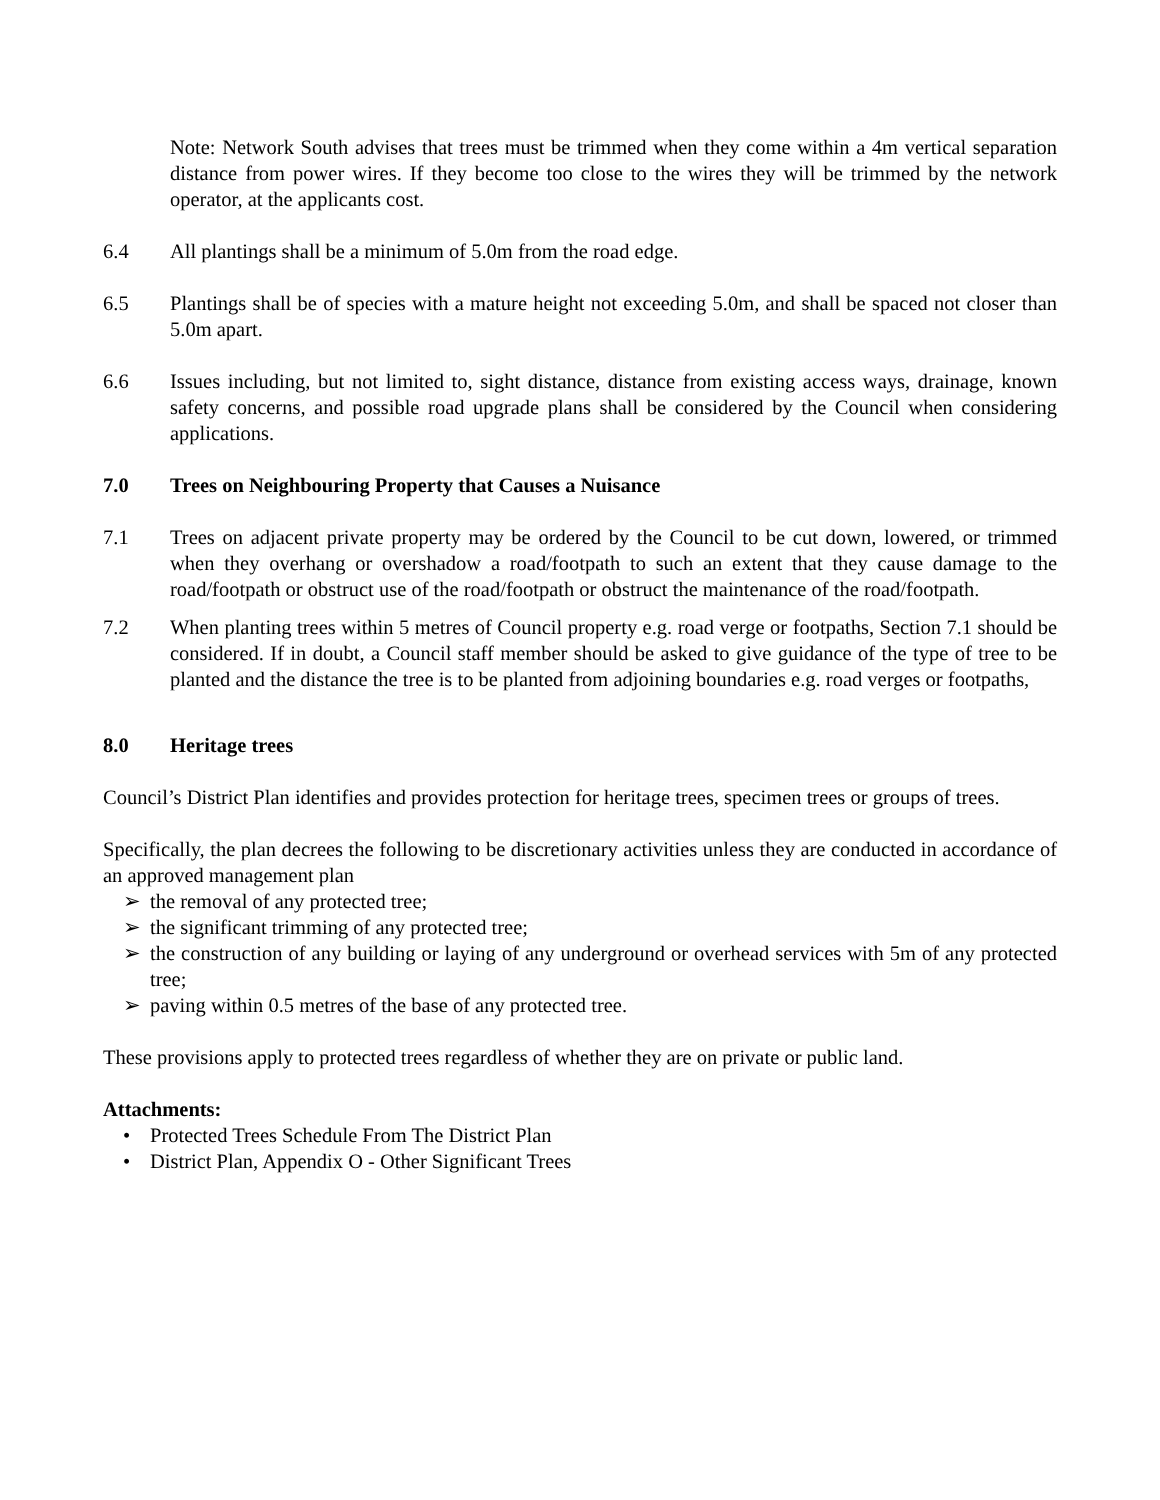Note: Network South advises that trees must be trimmed when they come within a 4m vertical separation distance from power wires. If they become too close to the wires they will be trimmed by the network operator, at the applicants cost.
6.4 All plantings shall be a minimum of 5.0m from the road edge.
6.5 Plantings shall be of species with a mature height not exceeding 5.0m, and shall be spaced not closer than 5.0m apart.
6.6 Issues including, but not limited to, sight distance, distance from existing access ways, drainage, known safety concerns, and possible road upgrade plans shall be considered by the Council when considering applications.
7.0 Trees on Neighbouring Property that Causes a Nuisance
7.1 Trees on adjacent private property may be ordered by the Council to be cut down, lowered, or trimmed when they overhang or overshadow a road/footpath to such an extent that they cause damage to the road/footpath or obstruct use of the road/footpath or obstruct the maintenance of the road/footpath.
7.2 When planting trees within 5 metres of Council property e.g. road verge or footpaths, Section 7.1 should be considered. If in doubt, a Council staff member should be asked to give guidance of the type of tree to be planted and the distance the tree is to be planted from adjoining boundaries e.g. road verges or footpaths,
8.0 Heritage trees
Council’s District Plan identifies and provides protection for heritage trees, specimen trees or groups of trees.
Specifically, the plan decrees the following to be discretionary activities unless they are conducted in accordance of an approved management plan
➢ the removal of any protected tree;
➢ the significant trimming of any protected tree;
➢ the construction of any building or laying of any underground or overhead services with 5m of any protected tree;
➢ paving within 0.5 metres of the base of any protected tree.
These provisions apply to protected trees regardless of whether they are on private or public land.
Attachments:
• Protected Trees Schedule From The District Plan
• District Plan, Appendix O - Other Significant Trees